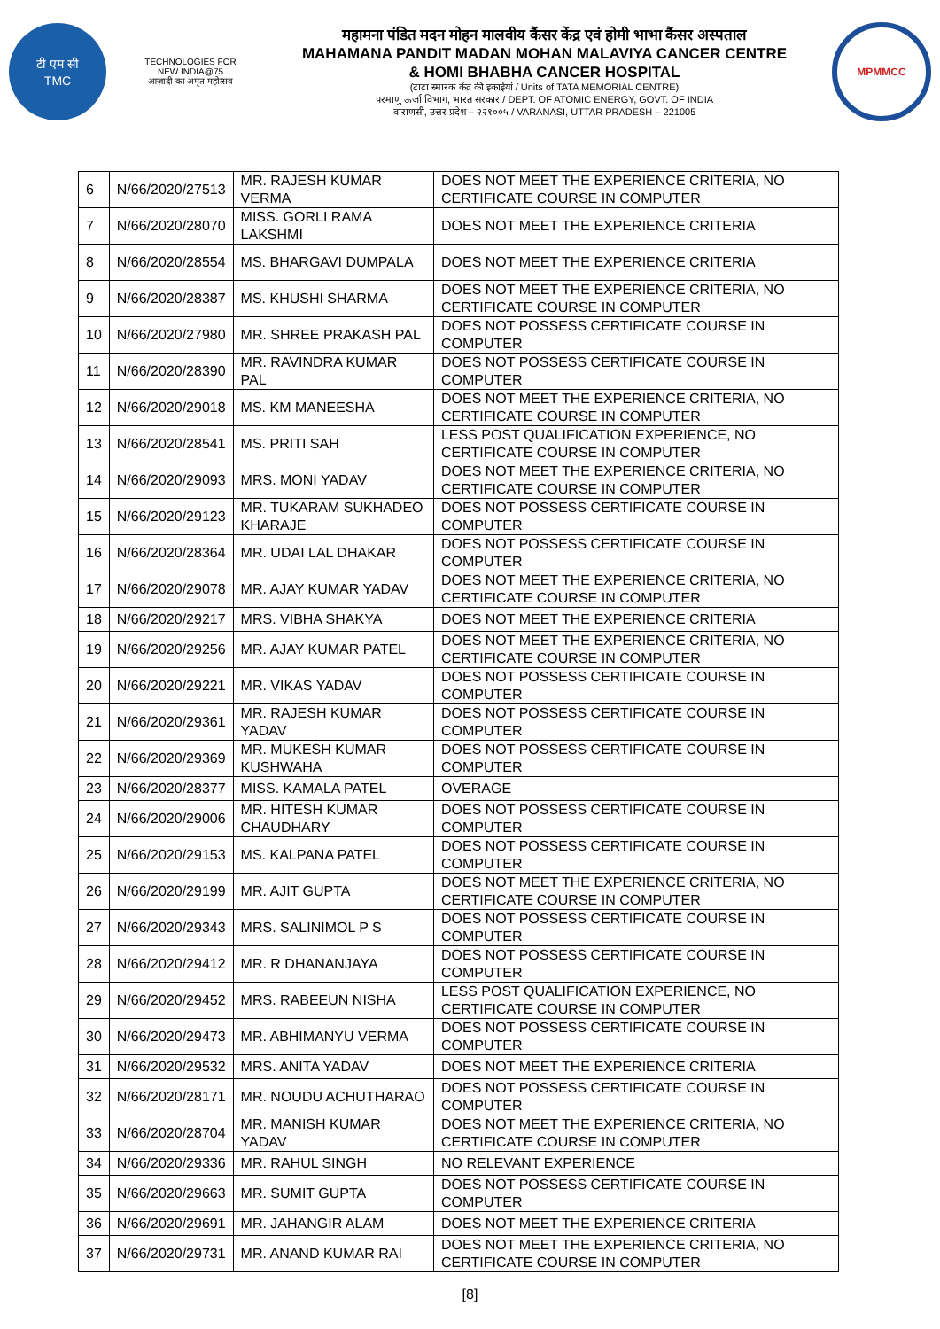टी एम सी
TMC
TECHNOLOGIES FOR
NEW INDIA@75
आज़ादी का अमृत महोत्सव
महामना पंडित मदन मोहन मालवीय कैंसर केंद्र एवं होमी भाभा कैंसर अस्पताल
MAHAMANA PANDIT MADAN MOHAN MALAVIYA CANCER CENTRE
& HOMI BHABHA CANCER HOSPITAL
(टाटा स्मारक केंद्र की इकाईयां / Units of TATA MEMORIAL CENTRE)
परमाणु ऊर्जा विभाग, भारत सरकार / DEPT. OF ATOMIC ENERGY, GOVT. OF INDIA
वाराणसी, उत्तर प्रदेश – २२१००५ / VARANASI, UTTAR PRADESH – 221005
MPMMCC
| 6 | N/66/2020/27513 | MR. RAJESH KUMAR VERMA | DOES NOT MEET THE EXPERIENCE CRITERIA, NO CERTIFICATE COURSE IN COMPUTER |
| 7 | N/66/2020/28070 | MISS. GORLI RAMA LAKSHMI | DOES NOT MEET THE EXPERIENCE CRITERIA |
| 8 | N/66/2020/28554 | MS. BHARGAVI DUMPALA | DOES NOT MEET THE EXPERIENCE CRITERIA |
| 9 | N/66/2020/28387 | MS. KHUSHI SHARMA | DOES NOT MEET THE EXPERIENCE CRITERIA, NO CERTIFICATE COURSE IN COMPUTER |
| 10 | N/66/2020/27980 | MR. SHREE PRAKASH PAL | DOES NOT POSSESS CERTIFICATE COURSE IN COMPUTER |
| 11 | N/66/2020/28390 | MR. RAVINDRA KUMAR PAL | DOES NOT POSSESS CERTIFICATE COURSE IN COMPUTER |
| 12 | N/66/2020/29018 | MS. KM MANEESHA | DOES NOT MEET THE EXPERIENCE CRITERIA, NO CERTIFICATE COURSE IN COMPUTER |
| 13 | N/66/2020/28541 | MS. PRITI SAH | LESS POST QUALIFICATION EXPERIENCE, NO CERTIFICATE COURSE IN COMPUTER |
| 14 | N/66/2020/29093 | MRS. MONI YADAV | DOES NOT MEET THE EXPERIENCE CRITERIA, NO CERTIFICATE COURSE IN COMPUTER |
| 15 | N/66/2020/29123 | MR. TUKARAM SUKHADEO KHARAJE | DOES NOT POSSESS CERTIFICATE COURSE IN COMPUTER |
| 16 | N/66/2020/28364 | MR. UDAI LAL DHAKAR | DOES NOT POSSESS CERTIFICATE COURSE IN COMPUTER |
| 17 | N/66/2020/29078 | MR. AJAY KUMAR YADAV | DOES NOT MEET THE EXPERIENCE CRITERIA, NO CERTIFICATE COURSE IN COMPUTER |
| 18 | N/66/2020/29217 | MRS. VIBHA SHAKYA | DOES NOT MEET THE EXPERIENCE CRITERIA |
| 19 | N/66/2020/29256 | MR. AJAY KUMAR PATEL | DOES NOT MEET THE EXPERIENCE CRITERIA, NO CERTIFICATE COURSE IN COMPUTER |
| 20 | N/66/2020/29221 | MR. VIKAS YADAV | DOES NOT POSSESS CERTIFICATE COURSE IN COMPUTER |
| 21 | N/66/2020/29361 | MR. RAJESH KUMAR YADAV | DOES NOT POSSESS CERTIFICATE COURSE IN COMPUTER |
| 22 | N/66/2020/29369 | MR. MUKESH KUMAR KUSHWAHA | DOES NOT POSSESS CERTIFICATE COURSE IN COMPUTER |
| 23 | N/66/2020/28377 | MISS. KAMALA PATEL | OVERAGE |
| 24 | N/66/2020/29006 | MR. HITESH KUMAR CHAUDHARY | DOES NOT POSSESS CERTIFICATE COURSE IN COMPUTER |
| 25 | N/66/2020/29153 | MS. KALPANA PATEL | DOES NOT POSSESS CERTIFICATE COURSE IN COMPUTER |
| 26 | N/66/2020/29199 | MR. AJIT GUPTA | DOES NOT MEET THE EXPERIENCE CRITERIA, NO CERTIFICATE COURSE IN COMPUTER |
| 27 | N/66/2020/29343 | MRS. SALINIMOL P S | DOES NOT POSSESS CERTIFICATE COURSE IN COMPUTER |
| 28 | N/66/2020/29412 | MR. R DHANANJAYA | DOES NOT POSSESS CERTIFICATE COURSE IN COMPUTER |
| 29 | N/66/2020/29452 | MRS. RABEEUN NISHA | LESS POST QUALIFICATION EXPERIENCE, NO CERTIFICATE COURSE IN COMPUTER |
| 30 | N/66/2020/29473 | MR. ABHIMANYU VERMA | DOES NOT POSSESS CERTIFICATE COURSE IN COMPUTER |
| 31 | N/66/2020/29532 | MRS. ANITA YADAV | DOES NOT MEET THE EXPERIENCE CRITERIA |
| 32 | N/66/2020/28171 | MR. NOUDU ACHUTHARAO | DOES NOT POSSESS CERTIFICATE COURSE IN COMPUTER |
| 33 | N/66/2020/28704 | MR. MANISH KUMAR YADAV | DOES NOT MEET THE EXPERIENCE CRITERIA, NO CERTIFICATE COURSE IN COMPUTER |
| 34 | N/66/2020/29336 | MR. RAHUL SINGH | NO RELEVANT EXPERIENCE |
| 35 | N/66/2020/29663 | MR. SUMIT GUPTA | DOES NOT POSSESS CERTIFICATE COURSE IN COMPUTER |
| 36 | N/66/2020/29691 | MR. JAHANGIR ALAM | DOES NOT MEET THE EXPERIENCE CRITERIA |
| 37 | N/66/2020/29731 | MR. ANAND KUMAR RAI | DOES NOT MEET THE EXPERIENCE CRITERIA, NO CERTIFICATE COURSE IN COMPUTER |
[8]